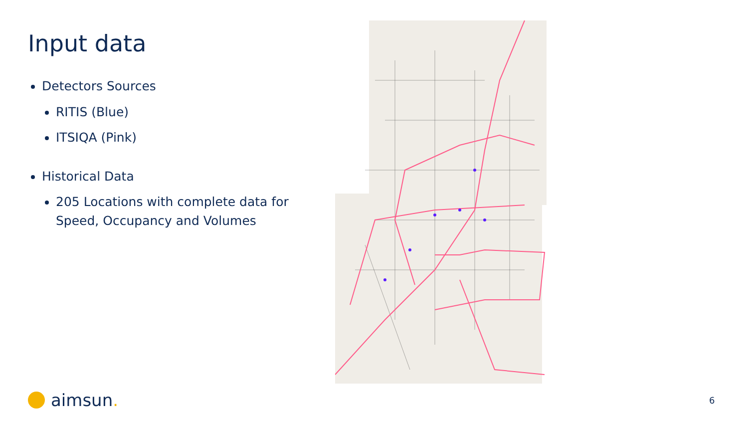Input data
Detectors Sources
RITIS (Blue)
ITSIQA (Pink)
Historical Data
205 Locations with complete data for Speed, Occupancy and Volumes
aimsun. 6